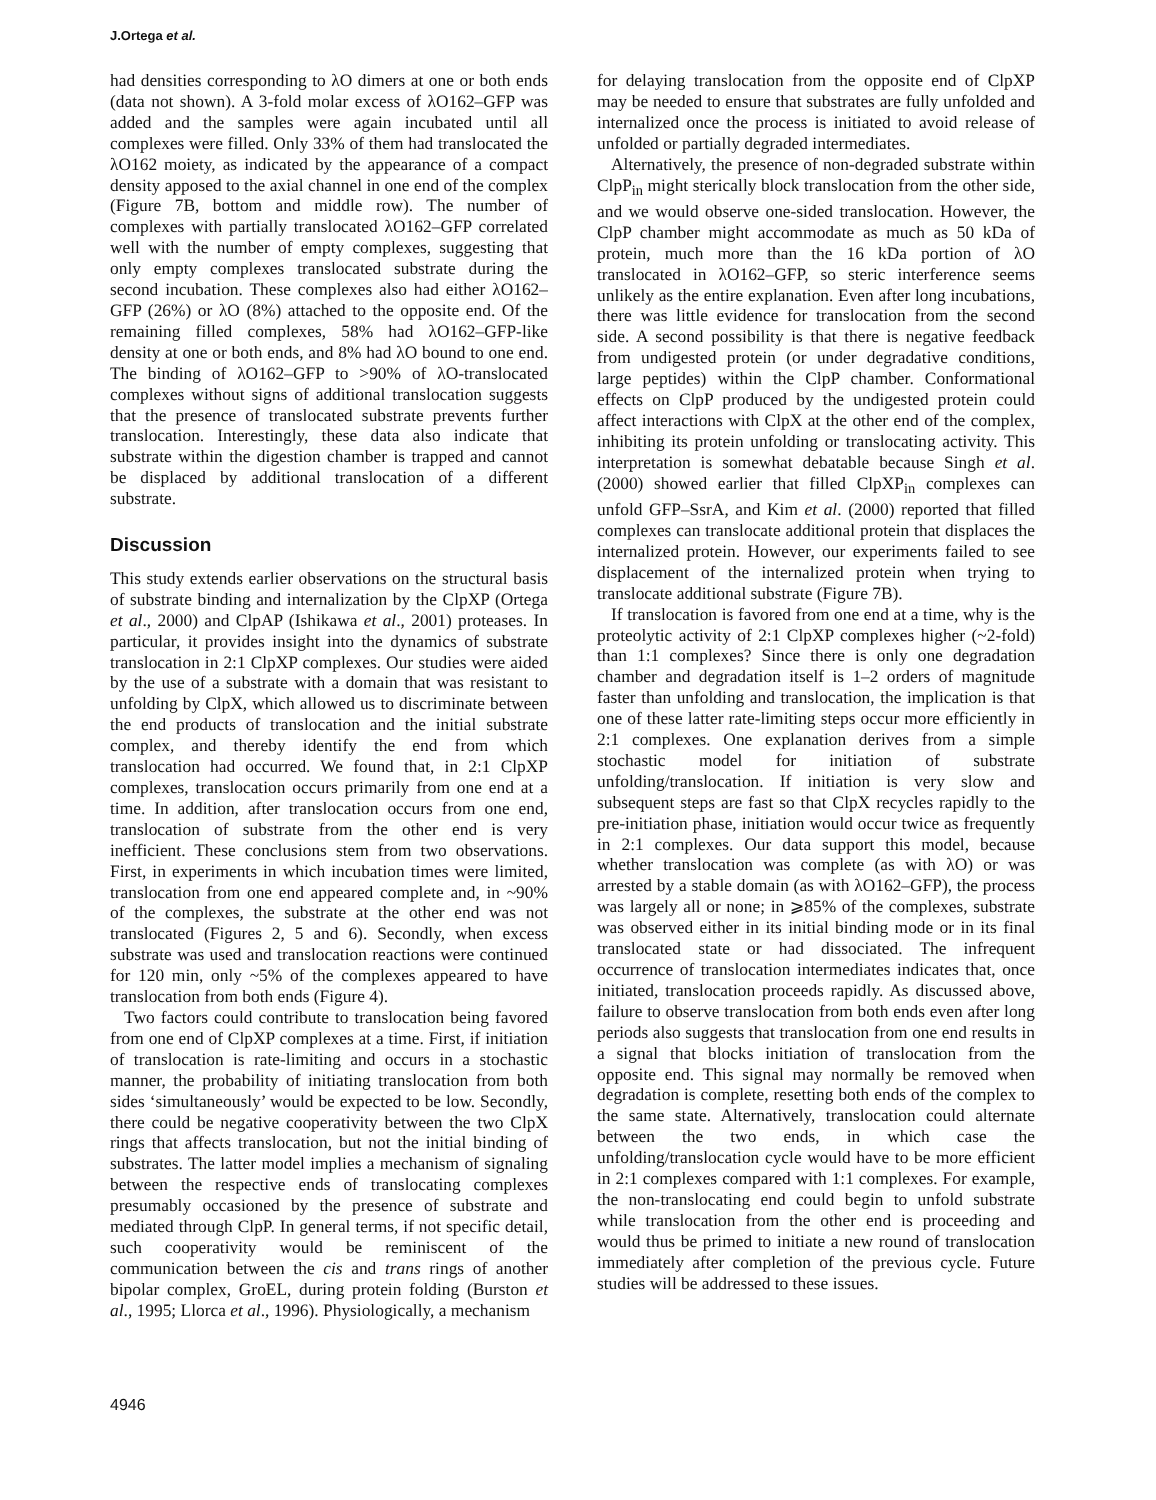J.Ortega et al.
had densities corresponding to λO dimers at one or both ends (data not shown). A 3-fold molar excess of λO162–GFP was added and the samples were again incubated until all complexes were filled. Only 33% of them had translocated the λO162 moiety, as indicated by the appearance of a compact density apposed to the axial channel in one end of the complex (Figure 7B, bottom and middle row). The number of complexes with partially translocated λO162–GFP correlated well with the number of empty complexes, suggesting that only empty complexes translocated substrate during the second incubation. These complexes also had either λO162–GFP (26%) or λO (8%) attached to the opposite end. Of the remaining filled complexes, 58% had λO162–GFP-like density at one or both ends, and 8% had λO bound to one end. The binding of λO162–GFP to >90% of λO-translocated complexes without signs of additional translocation suggests that the presence of translocated substrate prevents further translocation. Interestingly, these data also indicate that substrate within the digestion chamber is trapped and cannot be displaced by additional translocation of a different substrate.
Discussion
This study extends earlier observations on the structural basis of substrate binding and internalization by the ClpXP (Ortega et al., 2000) and ClpAP (Ishikawa et al., 2001) proteases. In particular, it provides insight into the dynamics of substrate translocation in 2:1 ClpXP complexes. Our studies were aided by the use of a substrate with a domain that was resistant to unfolding by ClpX, which allowed us to discriminate between the end products of translocation and the initial substrate complex, and thereby identify the end from which translocation had occurred. We found that, in 2:1 ClpXP complexes, translocation occurs primarily from one end at a time. In addition, after translocation occurs from one end, translocation of substrate from the other end is very inefficient. These conclusions stem from two observations. First, in experiments in which incubation times were limited, translocation from one end appeared complete and, in ~90% of the complexes, the substrate at the other end was not translocated (Figures 2, 5 and 6). Secondly, when excess substrate was used and translocation reactions were continued for 120 min, only ~5% of the complexes appeared to have translocation from both ends (Figure 4).
Two factors could contribute to translocation being favored from one end of ClpXP complexes at a time. First, if initiation of translocation is rate-limiting and occurs in a stochastic manner, the probability of initiating translocation from both sides ‘simultaneously’ would be expected to be low. Secondly, there could be negative cooperativity between the two ClpX rings that affects translocation, but not the initial binding of substrates. The latter model implies a mechanism of signaling between the respective ends of translocating complexes presumably occasioned by the presence of substrate and mediated through ClpP. In general terms, if not specific detail, such cooperativity would be reminiscent of the communication between the cis and trans rings of another bipolar complex, GroEL, during protein folding (Burston et al., 1995; Llorca et al., 1996). Physiologically, a mechanism
for delaying translocation from the opposite end of ClpXP may be needed to ensure that substrates are fully unfolded and internalized once the process is initiated to avoid release of unfolded or partially degraded intermediates.
Alternatively, the presence of non-degraded substrate within ClpP<sub>in</sub> might sterically block translocation from the other side, and we would observe one-sided translocation. However, the ClpP chamber might accommodate as much as 50 kDa of protein, much more than the 16 kDa portion of λO translocated in λO162–GFP, so steric interference seems unlikely as the entire explanation. Even after long incubations, there was little evidence for translocation from the second side. A second possibility is that there is negative feedback from undigested protein (or under degradative conditions, large peptides) within the ClpP chamber. Conformational effects on ClpP produced by the undigested protein could affect interactions with ClpX at the other end of the complex, inhibiting its protein unfolding or translocating activity. This interpretation is somewhat debatable because Singh et al. (2000) showed earlier that filled ClpXP<sub>in</sub> complexes can unfold GFP–SsrA, and Kim et al. (2000) reported that filled complexes can translocate additional protein that displaces the internalized protein. However, our experiments failed to see displacement of the internalized protein when trying to translocate additional substrate (Figure 7B).
If translocation is favored from one end at a time, why is the proteolytic activity of 2:1 ClpXP complexes higher (~2-fold) than 1:1 complexes? Since there is only one degradation chamber and degradation itself is 1–2 orders of magnitude faster than unfolding and translocation, the implication is that one of these latter rate-limiting steps occur more efficiently in 2:1 complexes. One explanation derives from a simple stochastic model for initiation of substrate unfolding/translocation. If initiation is very slow and subsequent steps are fast so that ClpX recycles rapidly to the pre-initiation phase, initiation would occur twice as frequently in 2:1 complexes. Our data support this model, because whether translocation was complete (as with λO) or was arrested by a stable domain (as with λO162–GFP), the process was largely all or none; in ⩾85% of the complexes, substrate was observed either in its initial binding mode or in its final translocated state or had dissociated. The infrequent occurrence of translocation intermediates indicates that, once initiated, translocation proceeds rapidly. As discussed above, failure to observe translocation from both ends even after long periods also suggests that translocation from one end results in a signal that blocks initiation of translocation from the opposite end. This signal may normally be removed when degradation is complete, resetting both ends of the complex to the same state. Alternatively, translocation could alternate between the two ends, in which case the unfolding/translocation cycle would have to be more efficient in 2:1 complexes compared with 1:1 complexes. For example, the non-translocating end could begin to unfold substrate while translocation from the other end is proceeding and would thus be primed to initiate a new round of translocation immediately after completion of the previous cycle. Future studies will be addressed to these issues.
4946